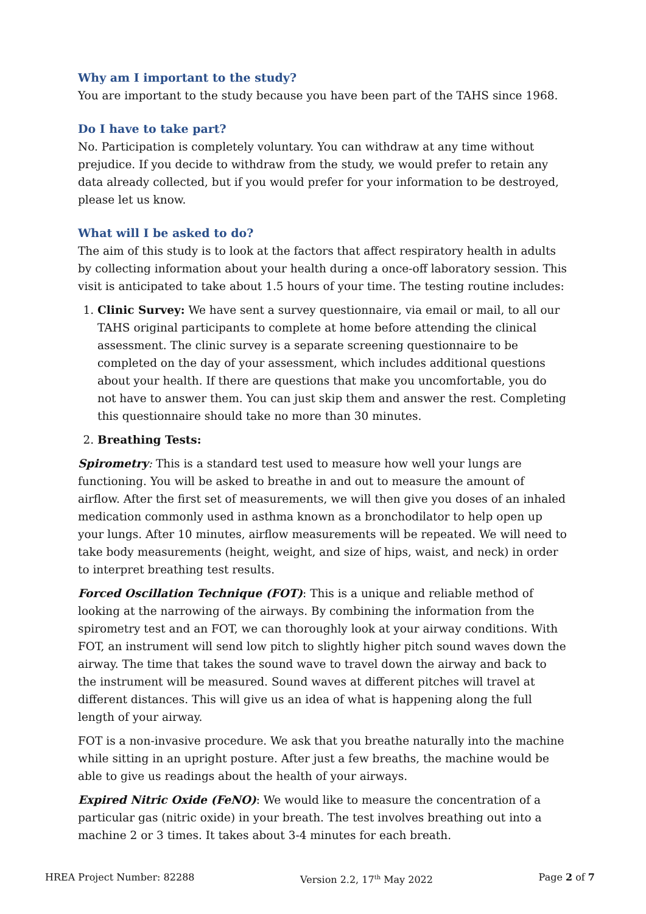Why am I important to the study?
You are important to the study because you have been part of the TAHS since 1968.
Do I have to take part?
No. Participation is completely voluntary. You can withdraw at any time without prejudice. If you decide to withdraw from the study, we would prefer to retain any data already collected, but if you would prefer for your information to be destroyed, please let us know.
What will I be asked to do?
The aim of this study is to look at the factors that affect respiratory health in adults by collecting information about your health during a once-off laboratory session. This visit is anticipated to take about 1.5 hours of your time. The testing routine includes:
1. Clinic Survey: We have sent a survey questionnaire, via email or mail, to all our TAHS original participants to complete at home before attending the clinical assessment. The clinic survey is a separate screening questionnaire to be completed on the day of your assessment, which includes additional questions about your health. If there are questions that make you uncomfortable, you do not have to answer them. You can just skip them and answer the rest. Completing this questionnaire should take no more than 30 minutes.
2. Breathing Tests:
Spirometry: This is a standard test used to measure how well your lungs are functioning. You will be asked to breathe in and out to measure the amount of airflow. After the first set of measurements, we will then give you doses of an inhaled medication commonly used in asthma known as a bronchodilator to help open up your lungs. After 10 minutes, airflow measurements will be repeated. We will need to take body measurements (height, weight, and size of hips, waist, and neck) in order to interpret breathing test results.
Forced Oscillation Technique (FOT): This is a unique and reliable method of looking at the narrowing of the airways. By combining the information from the spirometry test and an FOT, we can thoroughly look at your airway conditions. With FOT, an instrument will send low pitch to slightly higher pitch sound waves down the airway. The time that takes the sound wave to travel down the airway and back to the instrument will be measured. Sound waves at different pitches will travel at different distances. This will give us an idea of what is happening along the full length of your airway.
FOT is a non-invasive procedure. We ask that you breathe naturally into the machine while sitting in an upright posture. After just a few breaths, the machine would be able to give us readings about the health of your airways.
Expired Nitric Oxide (FeNO): We would like to measure the concentration of a particular gas (nitric oxide) in your breath. The test involves breathing out into a machine 2 or 3 times. It takes about 3-4 minutes for each breath.
HREA Project Number: 82288 Version 2.2, 17<sup>th</sup> May 2022 Page 2 of 7